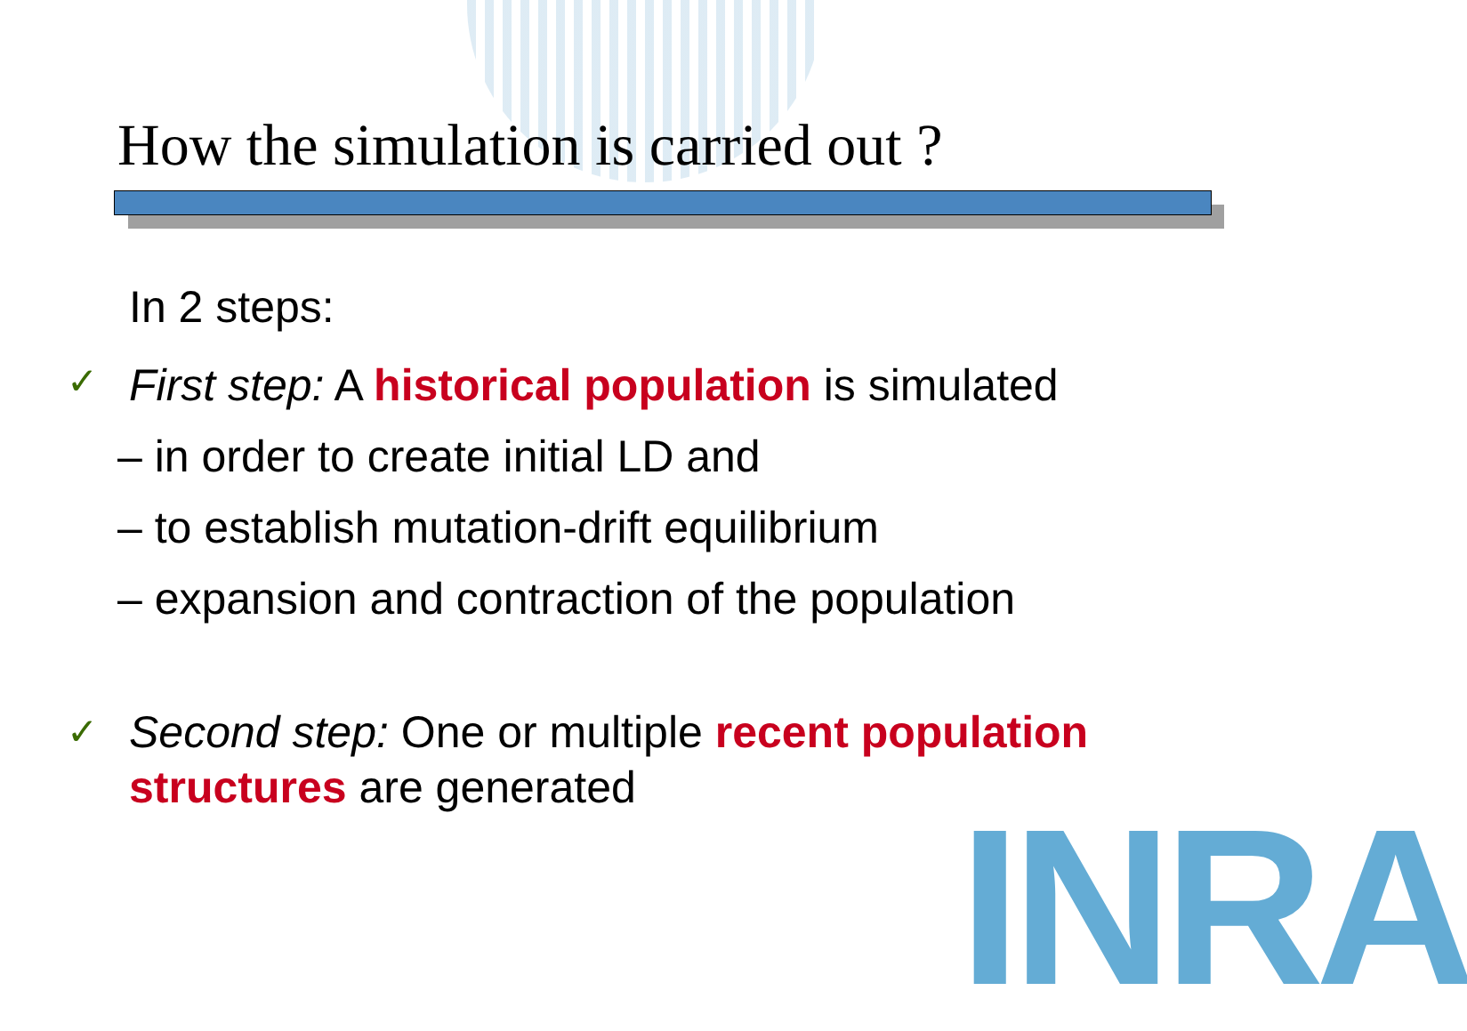How the simulation is carried out ?
In 2 steps:
✓ First step: A historical population is simulated
– in order to create initial LD and
– to establish mutation-drift equilibrium
– expansion and contraction of the population
✓ Second step: One or multiple recent population
structures are generated
INRA